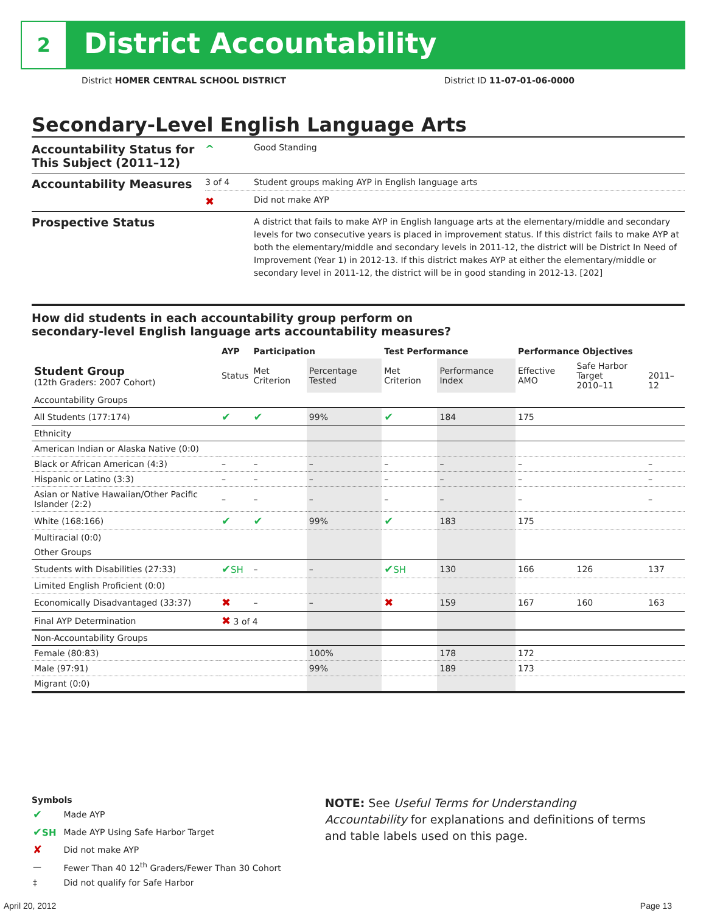2 District Accountability
District HOMER CENTRAL SCHOOL DISTRICT District ID 11-07-01-06-0000
Secondary-Level English Language Arts
| Accountability Status for This Subject (2011–12) | ^ | Good Standing |
| Accountability Measures | 3 of 4 | Student groups making AYP in English language arts |
| | ✖ | Did not make AYP |
| Prospective Status | | A district that fails to make AYP in English language arts at the elementary/middle and secondary levels for two consecutive years is placed in improvement status. If this district fails to make AYP at both the elementary/middle and secondary levels in 2011-12, the district will be District In Need of Improvement (Year 1) in 2012-13. If this district makes AYP at either the elementary/middle or secondary level in 2011-12, the district will be in good standing in 2012-13. [202] |
How did students in each accountability group perform on
secondary-level English language arts accountability measures?
| | AYP | Participation | | Test Performance | | Performance Objectives | | |
| --- | --- | --- | --- | --- | --- | --- | --- | --- |
| Student Group (12th Graders: 2007 Cohort) | Status | Met Criterion | Percentage Tested | Met Criterion | Performance Index | Effective AMO | Safe Harbor Target 2010–11 | 2011–12 |
| Accountability Groups | | | | | | | | |
| All Students (177:174) | ✔ | ✔ | 99% | ✔ | 184 | 175 | | |
| Ethnicity | | | | | | | | |
| American Indian or Alaska Native (0:0) | | | | | | | | |
| Black or African American (4:3) | – | – | – | – | – | – | | – |
| Hispanic or Latino (3:3) | – | – | – | – | – | – | | – |
| Asian or Native Hawaiian/Other Pacific Islander (2:2) | – | – | – | – | – | – | | – |
| White (168:166) | ✔ | ✔ | 99% | ✔ | 183 | 175 | | |
| Multiracial (0:0) | | | | | | | | |
| Other Groups | | | | | | | | |
| Students with Disabilities (27:33) | ✔ SH | – | – | ✔ SH | 130 | 166 | 126 | 137 |
| Limited English Proficient (0:0) | | | | | | | | |
| Economically Disadvantaged (33:37) | ✖ | – | – | ✖ | 159 | 167 | 160 | 163 |
| Final AYP Determination | ✖ 3 of 4 | | | | | | | |
| Non-Accountability Groups | | | | | | | | |
| Female (80:83) | | | 100% | | 178 | 172 | | |
| Male (97:91) | | | 99% | | 189 | 173 | | |
| Migrant (0:0) | | | | | | | | |
Symbols
| ✔ | Made AYP |
| ✔ SH | Made AYP Using Safe Harbor Target |
| ✘ | Did not make AYP |
| — | Fewer Than 40 12<sup>th</sup> Graders/Fewer Than 30 Cohort |
| ‡ | Did not qualify for Safe Harbor |
NOTE: See Useful Terms for Understanding Accountability for explanations and definitions of terms and table labels used on this page.
April 20, 2012 Page 13